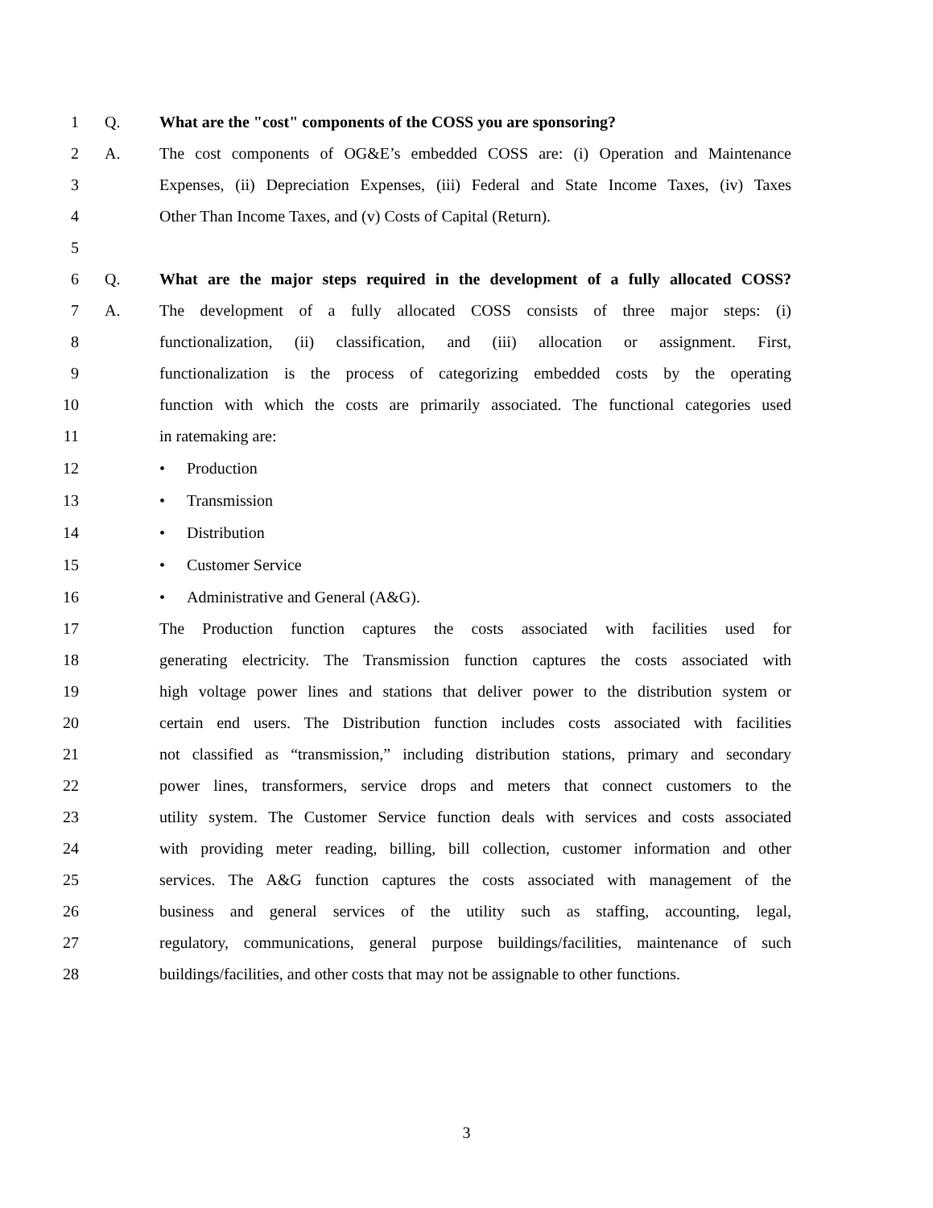1 Q. What are the "cost" components of the COSS you are sponsoring?
2 A. The cost components of OG&E’s embedded COSS are: (i) Operation and Maintenance
3 Expenses, (ii) Depreciation Expenses, (iii) Federal and State Income Taxes, (iv) Taxes
4 Other Than Income Taxes, and (v) Costs of Capital (Return).
5
6 Q. What are the major steps required in the development of a fully allocated COSS?
7 A. The development of a fully allocated COSS consists of three major steps: (i)
8 functionalization, (ii) classification, and (iii) allocation or assignment. First,
9 functionalization is the process of categorizing embedded costs by the operating
10 function with which the costs are primarily associated. The functional categories used
11 in ratemaking are:
12 • Production
13 • Transmission
14 • Distribution
15 • Customer Service
16 • Administrative and General (A&G).
17 The Production function captures the costs associated with facilities used for
18 generating electricity. The Transmission function captures the costs associated with
19 high voltage power lines and stations that deliver power to the distribution system or
20 certain end users. The Distribution function includes costs associated with facilities
21 not classified as “transmission,” including distribution stations, primary and secondary
22 power lines, transformers, service drops and meters that connect customers to the
23 utility system. The Customer Service function deals with services and costs associated
24 with providing meter reading, billing, bill collection, customer information and other
25 services. The A&G function captures the costs associated with management of the
26 business and general services of the utility such as staffing, accounting, legal,
27 regulatory, communications, general purpose buildings/facilities, maintenance of such
28 buildings/facilities, and other costs that may not be assignable to other functions.
3